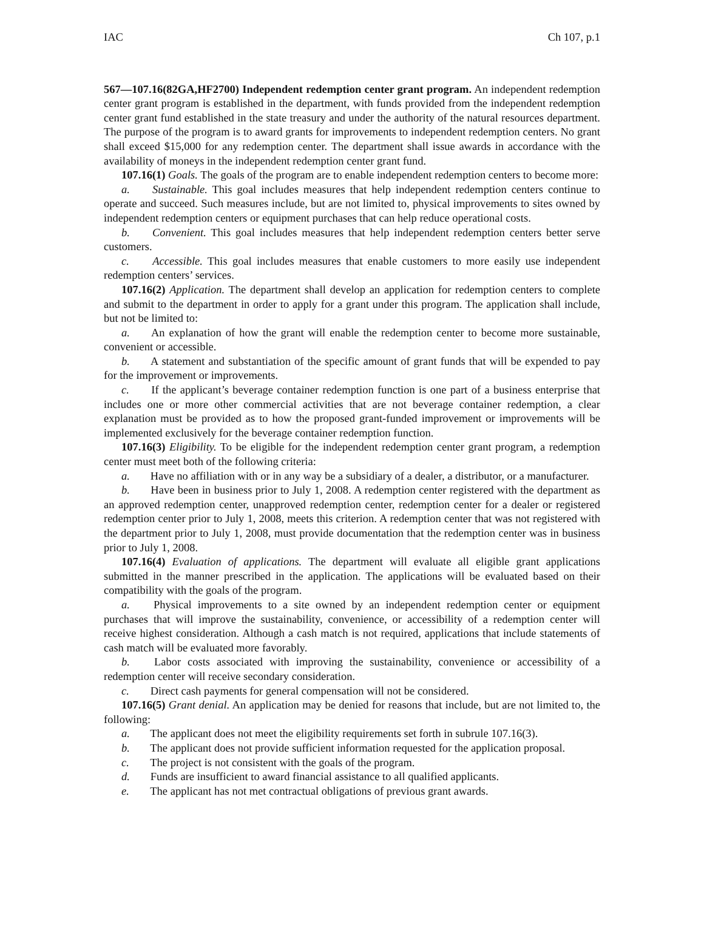IAC Ch 107, p.1
567—107.16(82GA,HF2700) Independent redemption center grant program. An independent redemption center grant program is established in the department, with funds provided from the independent redemption center grant fund established in the state treasury and under the authority of the natural resources department. The purpose of the program is to award grants for improvements to independent redemption centers. No grant shall exceed $15,000 for any redemption center. The department shall issue awards in accordance with the availability of moneys in the independent redemption center grant fund.
107.16(1) Goals. The goals of the program are to enable independent redemption centers to become more:
a. Sustainable. This goal includes measures that help independent redemption centers continue to operate and succeed. Such measures include, but are not limited to, physical improvements to sites owned by independent redemption centers or equipment purchases that can help reduce operational costs.
b. Convenient. This goal includes measures that help independent redemption centers better serve customers.
c. Accessible. This goal includes measures that enable customers to more easily use independent redemption centers’ services.
107.16(2) Application. The department shall develop an application for redemption centers to complete and submit to the department in order to apply for a grant under this program. The application shall include, but not be limited to:
a. An explanation of how the grant will enable the redemption center to become more sustainable, convenient or accessible.
b. A statement and substantiation of the specific amount of grant funds that will be expended to pay for the improvement or improvements.
c. If the applicant’s beverage container redemption function is one part of a business enterprise that includes one or more other commercial activities that are not beverage container redemption, a clear explanation must be provided as to how the proposed grant-funded improvement or improvements will be implemented exclusively for the beverage container redemption function.
107.16(3) Eligibility. To be eligible for the independent redemption center grant program, a redemption center must meet both of the following criteria:
a. Have no affiliation with or in any way be a subsidiary of a dealer, a distributor, or a manufacturer.
b. Have been in business prior to July 1, 2008. A redemption center registered with the department as an approved redemption center, unapproved redemption center, redemption center for a dealer or registered redemption center prior to July 1, 2008, meets this criterion. A redemption center that was not registered with the department prior to July 1, 2008, must provide documentation that the redemption center was in business prior to July 1, 2008.
107.16(4) Evaluation of applications. The department will evaluate all eligible grant applications submitted in the manner prescribed in the application. The applications will be evaluated based on their compatibility with the goals of the program.
a. Physical improvements to a site owned by an independent redemption center or equipment purchases that will improve the sustainability, convenience, or accessibility of a redemption center will receive highest consideration. Although a cash match is not required, applications that include statements of cash match will be evaluated more favorably.
b. Labor costs associated with improving the sustainability, convenience or accessibility of a redemption center will receive secondary consideration.
c. Direct cash payments for general compensation will not be considered.
107.16(5) Grant denial. An application may be denied for reasons that include, but are not limited to, the following:
a. The applicant does not meet the eligibility requirements set forth in subrule 107.16(3).
b. The applicant does not provide sufficient information requested for the application proposal.
c. The project is not consistent with the goals of the program.
d. Funds are insufficient to award financial assistance to all qualified applicants.
e. The applicant has not met contractual obligations of previous grant awards.